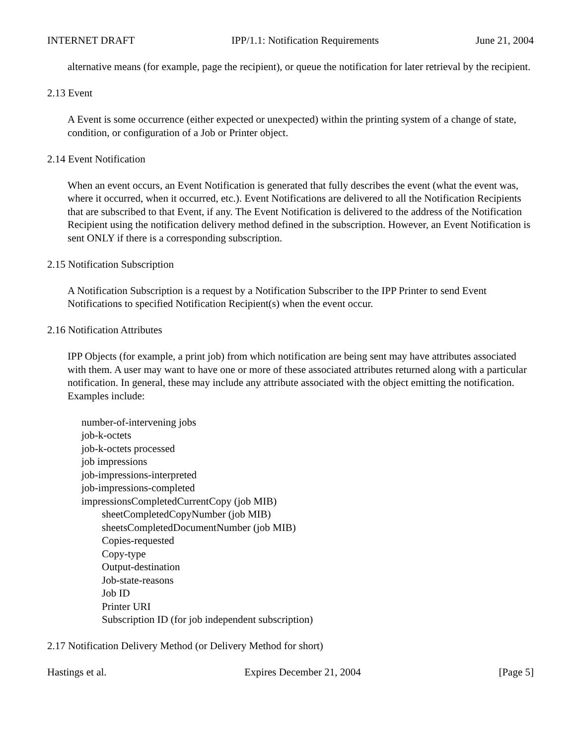INTERNET DRAFT IPP/1.1: Notification Requirements June 21, 2004
alternative means (for example, page the recipient), or queue the notification for later retrieval by the recipient.
2.13 Event
A Event is some occurrence (either expected or unexpected) within the printing system of a change of state, condition, or configuration of a Job or Printer object.
2.14 Event Notification
When an event occurs, an Event Notification is generated that fully describes the event (what the event was, where it occurred, when it occurred, etc.). Event Notifications are delivered to all the Notification Recipients that are subscribed to that Event, if any. The Event Notification is delivered to the address of the Notification Recipient using the notification delivery method defined in the subscription. However, an Event Notification is sent ONLY if there is a corresponding subscription.
2.15 Notification Subscription
A Notification Subscription is a request by a Notification Subscriber to the IPP Printer to send Event Notifications to specified Notification Recipient(s) when the event occur.
2.16 Notification Attributes
IPP Objects (for example, a print job) from which notification are being sent may have attributes associated with them. A user may want to have one or more of these associated attributes returned along with a particular notification. In general, these may include any attribute associated with the object emitting the notification. Examples include:
number-of-intervening jobs
job-k-octets
job-k-octets processed
job impressions
job-impressions-interpreted
job-impressions-completed
impressionsCompletedCurrentCopy (job MIB)
sheetCompletedCopyNumber (job MIB)
sheetsCompletedDocumentNumber (job MIB)
Copies-requested
Copy-type
Output-destination
Job-state-reasons
Job ID
Printer URI
Subscription ID (for job independent subscription)
2.17 Notification Delivery Method (or Delivery Method for short)
Hastings et al. Expires December 21, 2004 [Page 5]